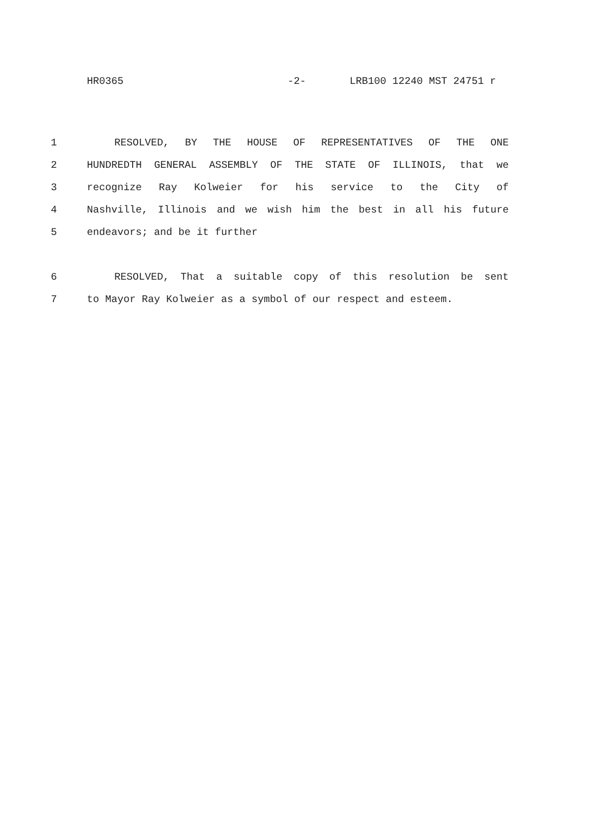HR0365 -2- LRB100 12240 MST 24751 r
1 RESOLVED, BY THE HOUSE OF REPRESENTATIVES OF THE ONE
2 HUNDREDTH GENERAL ASSEMBLY OF THE STATE OF ILLINOIS, that we
3 recognize Ray Kolweier for his service to the City of
4 Nashville, Illinois and we wish him the best in all his future
5 endeavors; and be it further
6 RESOLVED, That a suitable copy of this resolution be sent
7 to Mayor Ray Kolweier as a symbol of our respect and esteem.